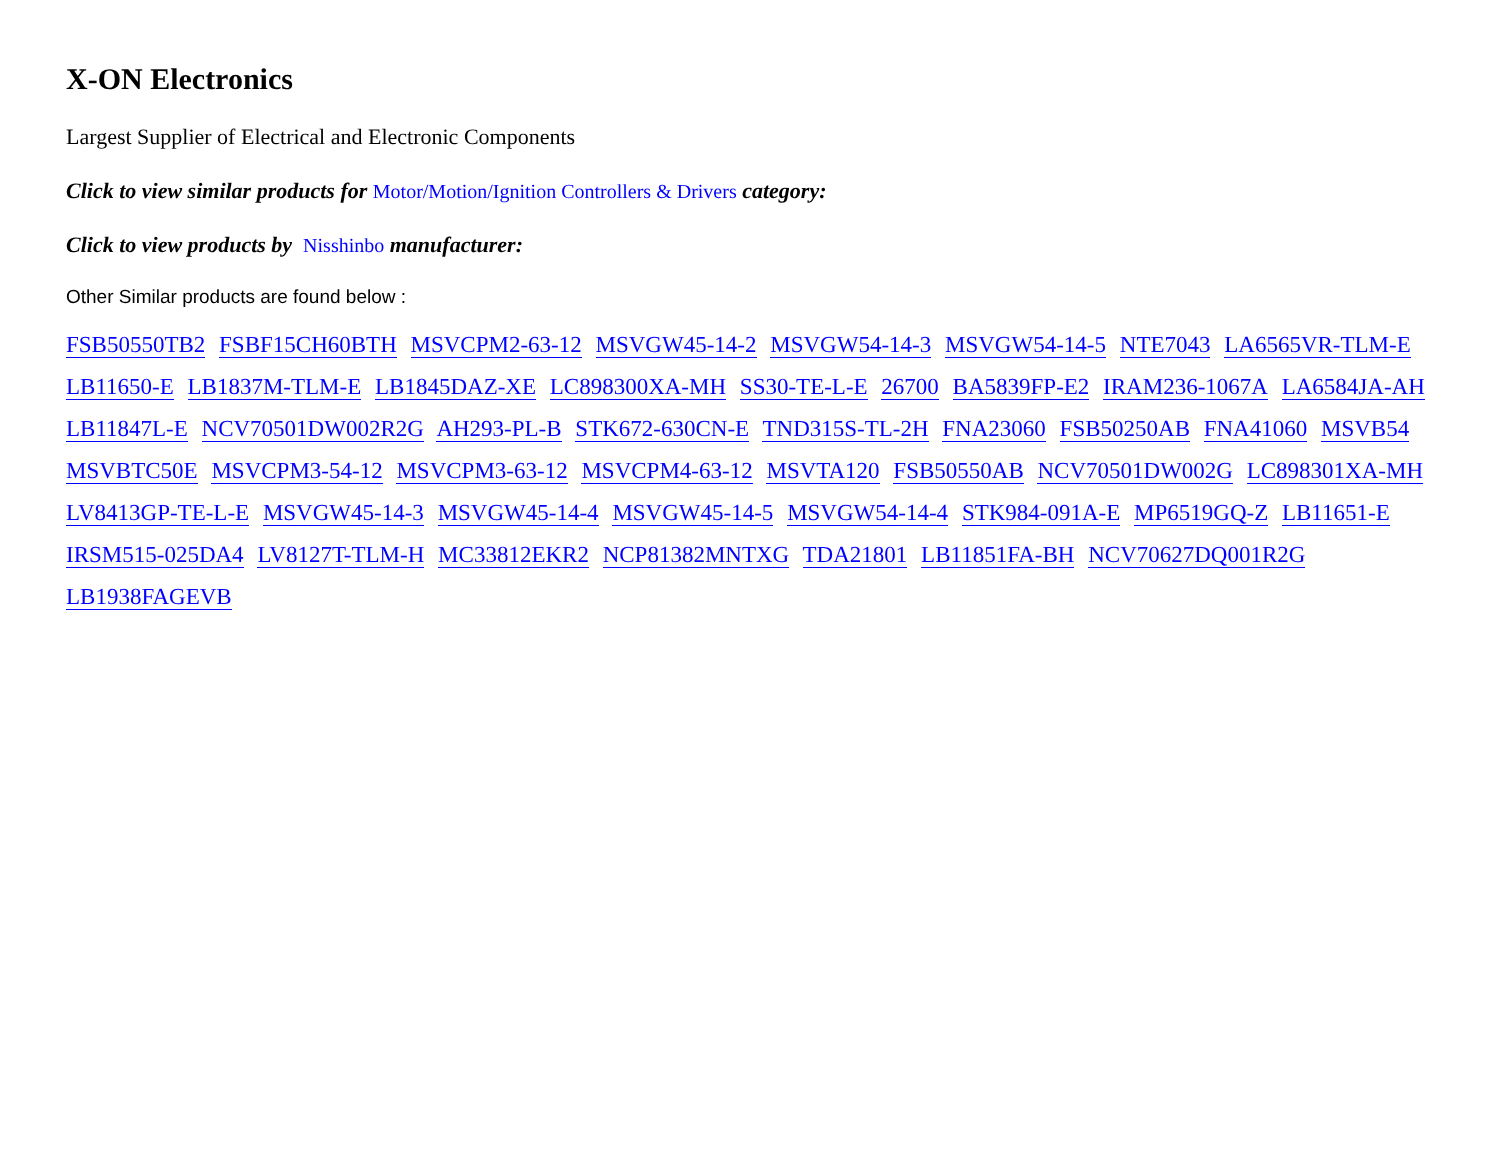X-ON Electronics
Largest Supplier of Electrical and Electronic Components
Click to view similar products for Motor/Motion/Ignition Controllers & Drivers category:
Click to view products by Nisshinbo manufacturer:
Other Similar products are found below :
FSB50550TB2 FSBF15CH60BTH MSVCPM2-63-12 MSVGW45-14-2 MSVGW54-14-3 MSVGW54-14-5 NTE7043 LA6565VR-TLM-E LB11650-E LB1837M-TLM-E LB1845DAZ-XE LC898300XA-MH SS30-TE-L-E 26700 BA5839FP-E2 IRAM236-1067A LA6584JA-AH LB11847L-E NCV70501DW002R2G AH293-PL-B STK672-630CN-E TND315S-TL-2H FNA23060 FSB50250AB FNA41060 MSVB54 MSVBTC50E MSVCPM3-54-12 MSVCPM3-63-12 MSVCPM4-63-12 MSVTA120 FSB50550AB NCV70501DW002G LC898301XA-MH LV8413GP-TE-L-E MSVGW45-14-3 MSVGW45-14-4 MSVGW45-14-5 MSVGW54-14-4 STK984-091A-E MP6519GQ-Z LB11651-E IRSM515-025DA4 LV8127T-TLM-H MC33812EKR2 NCP81382MNTXG TDA21801 LB11851FA-BH NCV70627DQ001R2G LB1938FAGEVB